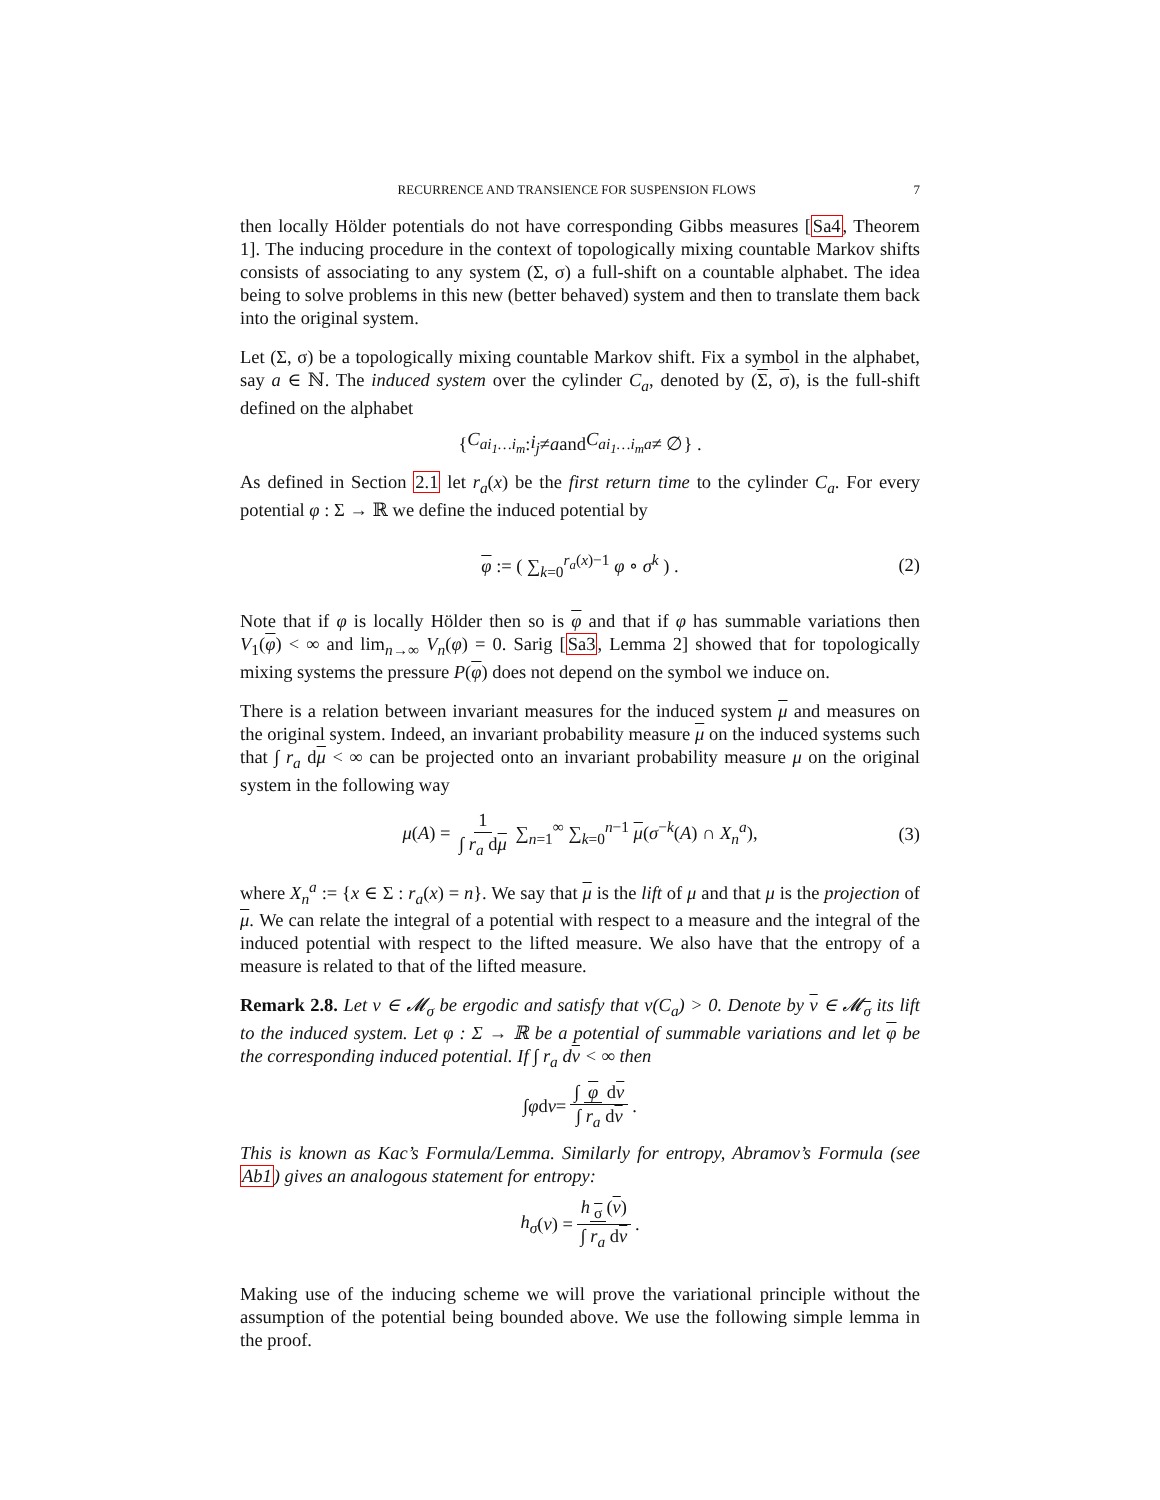RECURRENCE AND TRANSIENCE FOR SUSPENSION FLOWS 7
then locally Hölder potentials do not have corresponding Gibbs measures [Sa4, Theorem 1]. The inducing procedure in the context of topologically mixing countable Markov shifts consists of associating to any system (Σ, σ) a full-shift on a countable alphabet. The idea being to solve problems in this new (better behaved) system and then to translate them back into the original system.
Let (Σ, σ) be a topologically mixing countable Markov shift. Fix a symbol in the alphabet, say a ∈ ℕ. The induced system over the cylinder C<sub>a</sub>, denoted by (Σ, σ), is the full-shift defined on the alphabet
{ C<sub>ai<sub>1</sub>…i<sub>m</sub></sub> : i<sub>j</sub> ≠ a and C<sub>ai<sub>1</sub>…i<sub>m</sub>a</sub> ≠ ∅} .
As defined in Section 2.1 let r<sub>a</sub>(x) be the first return time to the cylinder C<sub>a</sub>. For every potential φ : Σ → ℝ we define the induced potential by
φ := ( ∑<sub>k=0</sub><sup>r<sub>a</sub>(x)−1</sup> φ ∘ σ<sup>k</sup> ) . (2)
Note that if φ is locally Hölder then so is φ and that if φ has summable variations then V<sub>1</sub>(φ) < ∞ and lim<sub>n→∞</sub> V<sub>n</sub>(φ) = 0. Sarig [Sa3, Lemma 2] showed that for topologically mixing systems the pressure P(φ) does not depend on the symbol we induce on.
There is a relation between invariant measures for the induced system μ and measures on the original system. Indeed, an invariant probability measure μ on the induced systems such that ∫ r<sub>a</sub> dμ < ∞ can be projected onto an invariant probability measure μ on the original system in the following way
μ(A) = 1 ∫ r<sub>a</sub> dμ ∑<sub>n=1</sub><sup>∞</sup> ∑<sub>k=0</sub><sup>n−1</sup> μ(σ<sup>−k</sup>(A) ∩ X<sub>n</sub><sup>a</sup>), (3)
where X<sub>n</sub><sup>a</sup> := {x ∈ Σ : r<sub>a</sub>(x) = n}. We say that μ is the lift of μ and that μ is the projection of μ. We can relate the integral of a potential with respect to a measure and the integral of the induced potential with respect to the lifted measure. We also have that the entropy of a measure is related to that of the lifted measure.
Remark 2.8. Let ν ∈ 𝓜<sub>σ</sub> be ergodic and satisfy that ν(C<sub>a</sub>) > 0. Denote by ν ∈ 𝓜<sub>σ</sub> its lift to the induced system. Let φ : Σ → ℝ be a potential of summable variations and let φ be the corresponding induced potential. If ∫ r<sub>a</sub> dν < ∞ then
∫ φ d ν = ∫ φ dν ∫ r<sub>a</sub> dν.
This is known as Kac’s Formula/Lemma. Similarly for entropy, Abramov’s Formula (see Ab1) gives an analogous statement for entropy:
h<sub>σ</sub> (ν) = h<sub>σ</sub>(ν) ∫ r<sub>a</sub> dν.
Making use of the inducing scheme we will prove the variational principle without the assumption of the potential being bounded above. We use the following simple lemma in the proof.